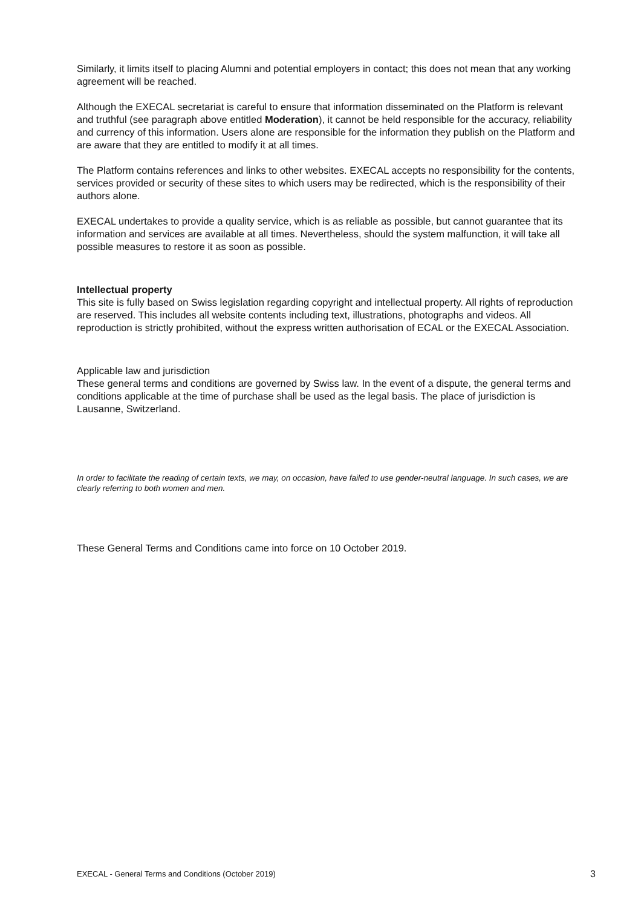Similarly, it limits itself to placing Alumni and potential employers in contact; this does not mean that any working agreement will be reached.
Although the EXECAL secretariat is careful to ensure that information disseminated on the Platform is relevant and truthful (see paragraph above entitled Moderation), it cannot be held responsible for the accuracy, reliability and currency of this information. Users alone are responsible for the information they publish on the Platform and are aware that they are entitled to modify it at all times.
The Platform contains references and links to other websites. EXECAL accepts no responsibility for the contents, services provided or security of these sites to which users may be redirected, which is the responsibility of their authors alone.
EXECAL undertakes to provide a quality service, which is as reliable as possible, but cannot guarantee that its information and services are available at all times. Nevertheless, should the system malfunction, it will take all possible measures to restore it as soon as possible.
Intellectual property
This site is fully based on Swiss legislation regarding copyright and intellectual property. All rights of reproduction are reserved. This includes all website contents including text, illustrations, photographs and videos. All reproduction is strictly prohibited, without the express written authorisation of ECAL or the EXECAL Association.
Applicable law and jurisdiction
These general terms and conditions are governed by Swiss law. In the event of a dispute, the general terms and conditions applicable at the time of purchase shall be used as the legal basis. The place of jurisdiction is Lausanne, Switzerland.
In order to facilitate the reading of certain texts, we may, on occasion, have failed to use gender-neutral language. In such cases, we are clearly referring to both women and men.
These General Terms and Conditions came into force on 10 October 2019.
EXECAL - General Terms and Conditions (October 2019) 3